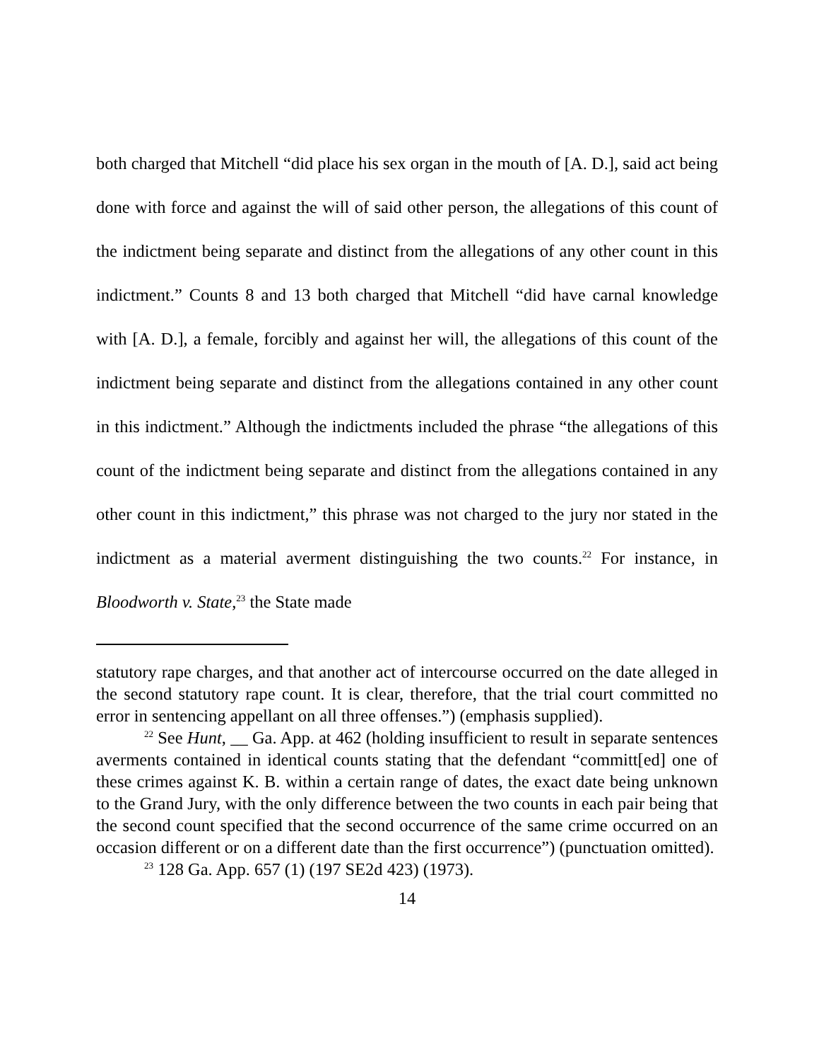both charged that Mitchell “did place his sex organ in the mouth of [A. D.], said act being done with force and against the will of said other person, the allegations of this count of the indictment being separate and distinct from the allegations of any other count in this indictment.” Counts 8 and 13 both charged that Mitchell “did have carnal knowledge with [A. D.], a female, forcibly and against her will, the allegations of this count of the indictment being separate and distinct from the allegations contained in any other count in this indictment.” Although the indictments included the phrase “the allegations of this count of the indictment being separate and distinct from the allegations contained in any other count in this indictment,” this phrase was not charged to the jury nor stated in the indictment as a material averment distinguishing the two counts.<sup>22</sup> For instance, in Bloodworth v. State,<sup>23</sup> the State made
statutory rape charges, and that another act of intercourse occurred on the date alleged in the second statutory rape count. It is clear, therefore, that the trial court committed no error in sentencing appellant on all three offenses.”) (emphasis supplied).
<sup>22</sup> See Hunt, __ Ga. App. at 462 (holding insufficient to result in separate sentences averments contained in identical counts stating that the defendant “committ[ed] one of these crimes against K. B. within a certain range of dates, the exact date being unknown to the Grand Jury, with the only difference between the two counts in each pair being that the second count specified that the second occurrence of the same crime occurred on an occasion different or on a different date than the first occurrence”) (punctuation omitted).
<sup>23</sup> 128 Ga. App. 657 (1) (197 SE2d 423) (1973).
14